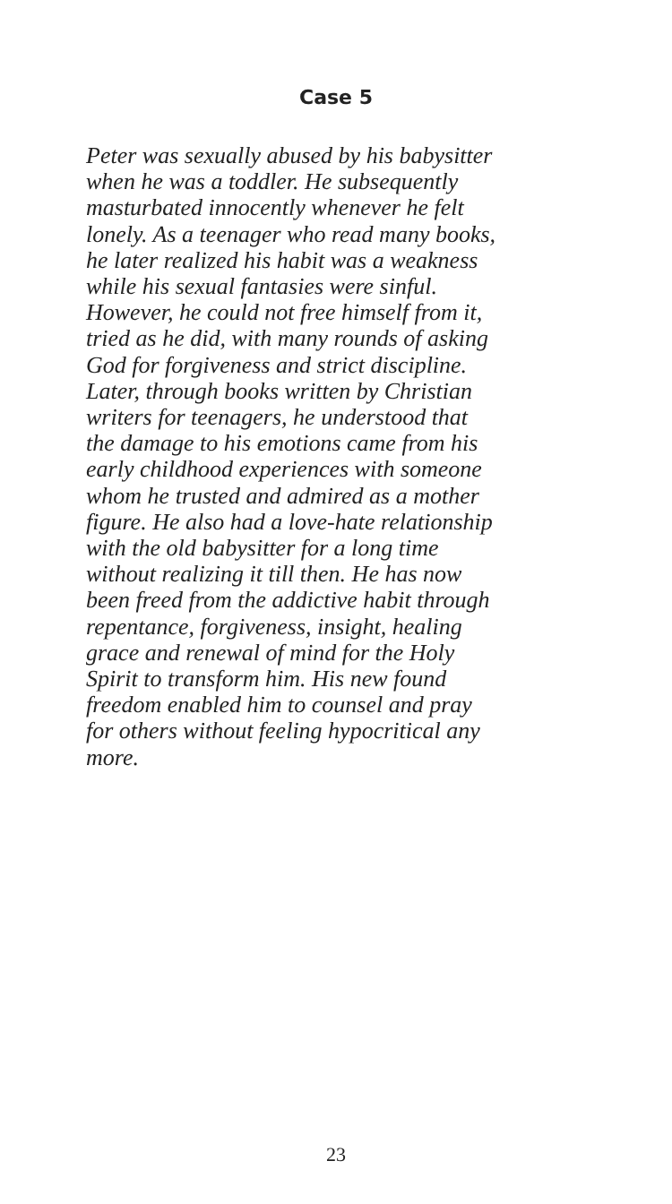Case 5
Peter was sexually abused by his babysitter
when he was a toddler. He subsequently
masturbated innocently whenever he felt
lonely. As a teenager who read many books,
he later realized his habit was a weakness
while his sexual fantasies were sinful.
However, he could not free himself from it,
tried as he did, with many rounds of asking
God for forgiveness and strict discipline.
Later, through books written by Christian
writers for teenagers, he understood that
the damage to his emotions came from his
early childhood experiences with someone
whom he trusted and admired as a mother
figure. He also had a love-hate relationship
with the old babysitter for a long time
without realizing it till then. He has now
been freed from the addictive habit through
repentance, forgiveness, insight, healing
grace and renewal of mind for the Holy
Spirit to transform him. His new found
freedom enabled him to counsel and pray
for others without feeling hypocritical any
more.
23